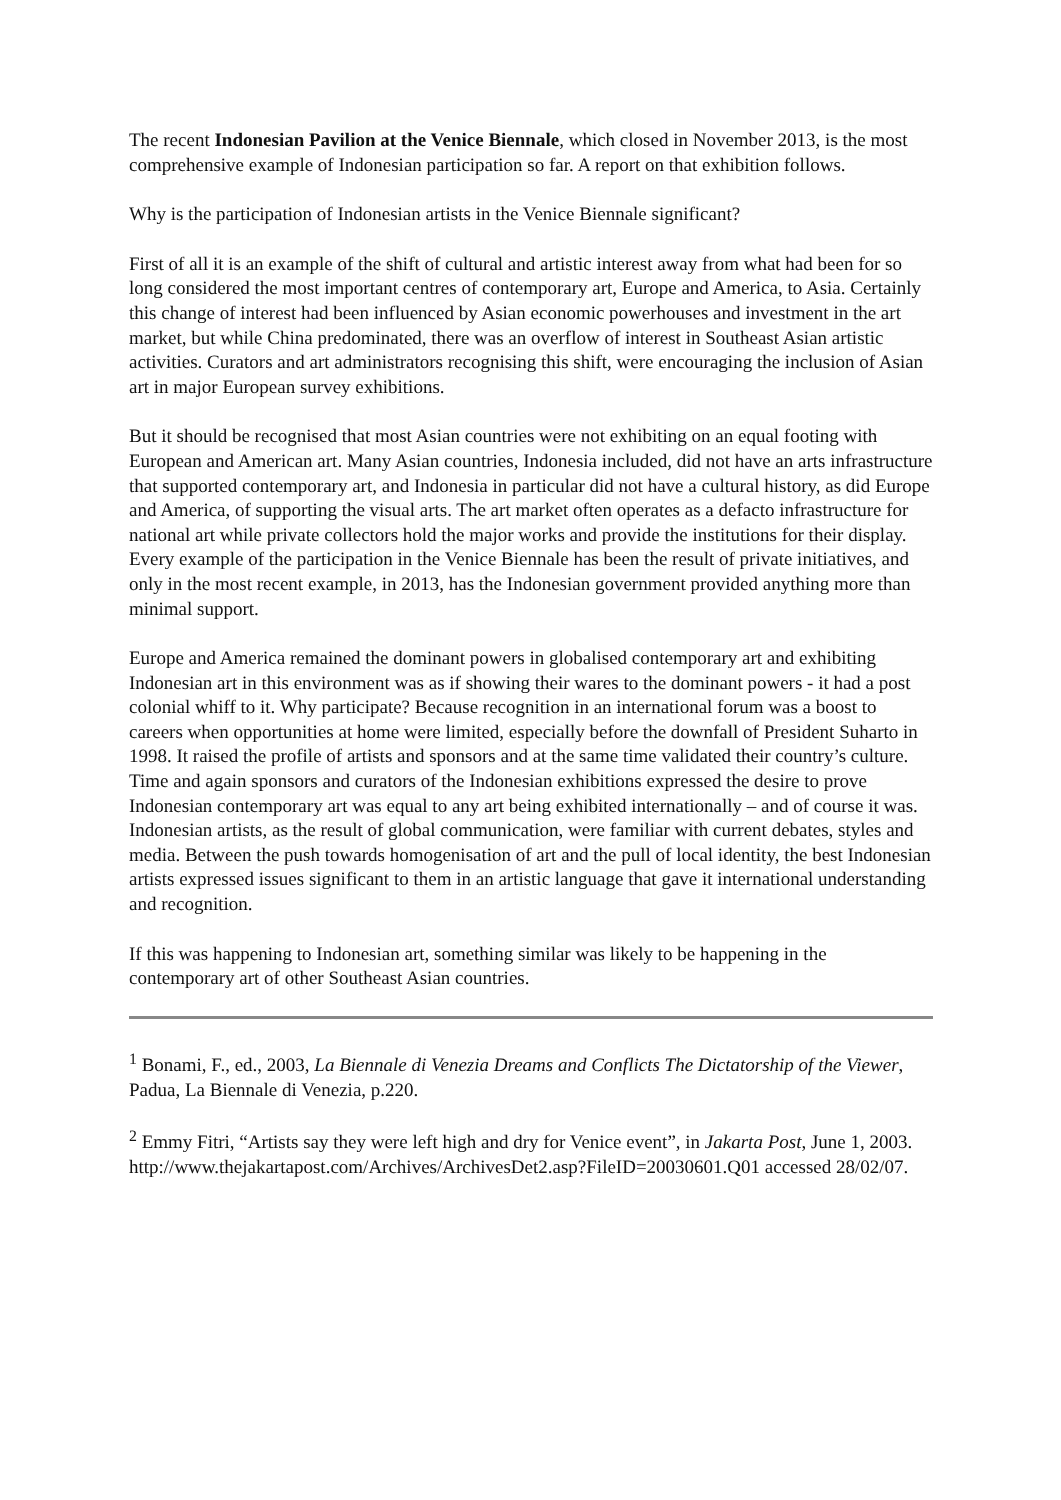The recent Indonesian Pavilion at the Venice Biennale, which closed in November 2013, is the most comprehensive example of Indonesian participation so far. A report on that exhibition follows.
Why is the participation of Indonesian artists in the Venice Biennale significant?
First of all it is an example of the shift of cultural and artistic interest away from what had been for so long considered the most important centres of contemporary art, Europe and America, to Asia. Certainly this change of interest had been influenced by Asian economic powerhouses and investment in the art market, but while China predominated, there was an overflow of interest in Southeast Asian artistic activities. Curators and art administrators recognising this shift, were encouraging the inclusion of Asian art in major European survey exhibitions.
But it should be recognised that most Asian countries were not exhibiting on an equal footing with European and American art. Many Asian countries, Indonesia included, did not have an arts infrastructure that supported contemporary art, and Indonesia in particular did not have a cultural history, as did Europe and America, of supporting the visual arts. The art market often operates as a defacto infrastructure for national art while private collectors hold the major works and provide the institutions for their display. Every example of the participation in the Venice Biennale has been the result of private initiatives, and only in the most recent example, in 2013, has the Indonesian government provided anything more than minimal support.
Europe and America remained the dominant powers in globalised contemporary art and exhibiting Indonesian art in this environment was as if showing their wares to the dominant powers - it had a post colonial whiff to it. Why participate? Because recognition in an international forum was a boost to careers when opportunities at home were limited, especially before the downfall of President Suharto in 1998. It raised the profile of artists and sponsors and at the same time validated their country’s culture. Time and again sponsors and curators of the Indonesian exhibitions expressed the desire to prove Indonesian contemporary art was equal to any art being exhibited internationally – and of course it was. Indonesian artists, as the result of global communication, were familiar with current debates, styles and media. Between the push towards homogenisation of art and the pull of local identity, the best Indonesian artists expressed issues significant to them in an artistic language that gave it international understanding and recognition.
If this was happening to Indonesian art, something similar was likely to be happening in the contemporary art of other Southeast Asian countries.
<sup>1</sup> Bonami, F., ed., 2003, La Biennale di Venezia Dreams and Conflicts The Dictatorship of the Viewer, Padua, La Biennale di Venezia, p.220.
<sup>2</sup> Emmy Fitri, “Artists say they were left high and dry for Venice event”, in Jakarta Post, June 1, 2003.
http://www.thejakartapost.com/Archives/ArchivesDet2.asp?FileID=20030601.Q01 accessed 28/02/07.